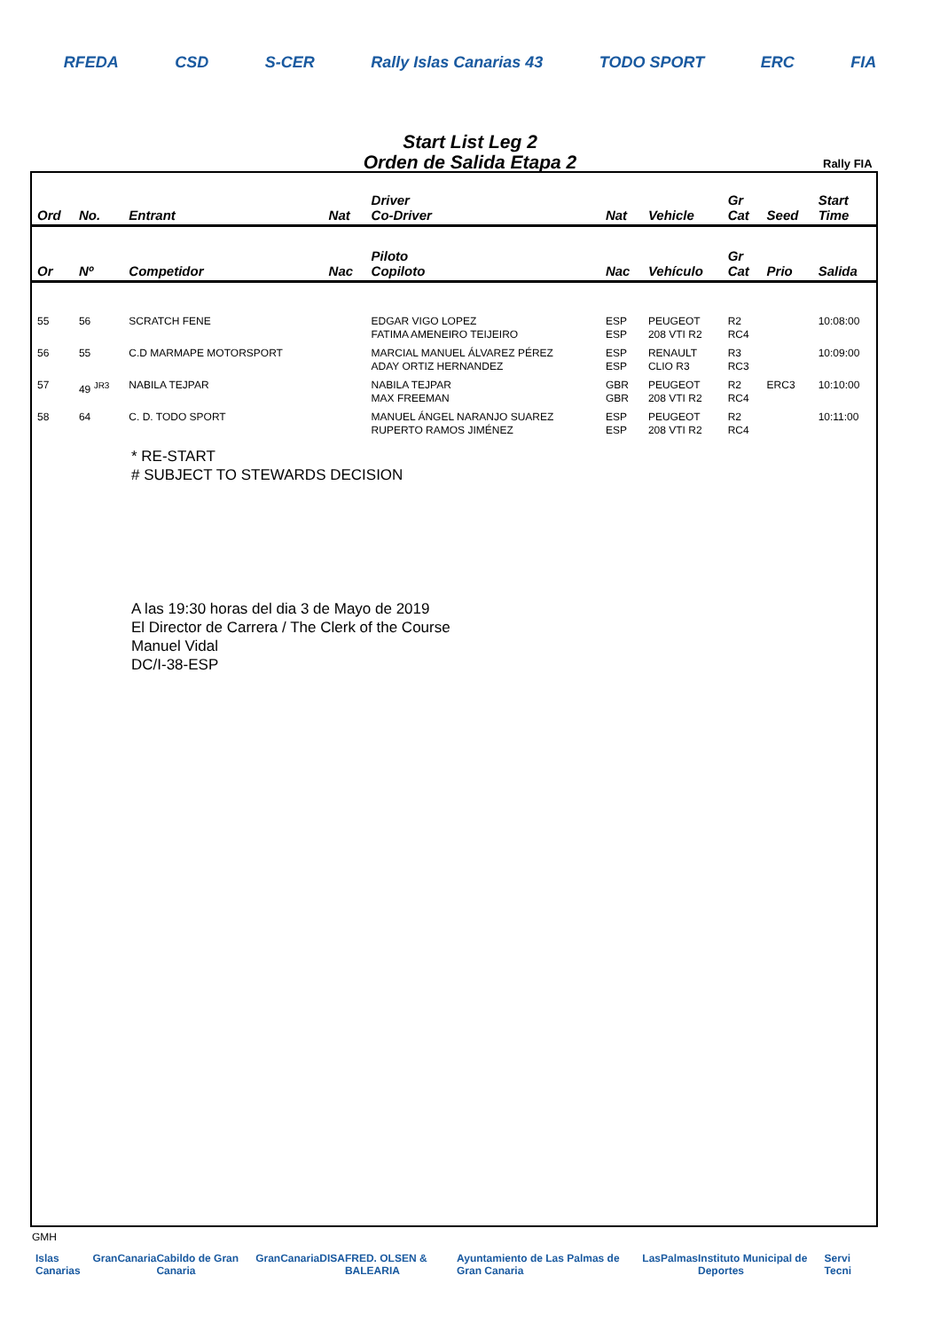RFEDA CSD S-CER Rally Islas Canarias 43 TODO SPORT ERC FIA
Start List Leg 2
Orden de Salida Etapa 2
Rally FIA
| Ord | No. | Entrant | Nat | Driver Co-Driver | Nat | Vehicle | Gr Cat | Seed | Start Time |
| --- | --- | --- | --- | --- | --- | --- | --- | --- | --- |
| Or | Nº | Competidor | Nac | Piloto Copiloto | Nac | Vehículo | Gr Cat | Prio | Salida |
| 55 | 56 | SCRATCH FENE | | EDGAR VIGO LOPEZ FATIMA AMENEIRO TEIJEIRO | ESP ESP | PEUGEOT 208 VTI R2 | R2 RC4 | | 10:08:00 |
| 56 | 55 | C.D MARMAPE MOTORSPORT | | MARCIAL MANUEL ÁLVAREZ PÉREZ ADAY ORTIZ HERNANDEZ | ESP ESP | RENAULT CLIO R3 | R3 RC3 | | 10:09:00 |
| 57 | 49 <sup>JR3</sup> | NABILA TEJPAR | | NABILA TEJPAR MAX FREEMAN | GBR GBR | PEUGEOT 208 VTI R2 | R2 RC4 | ERC3 | 10:10:00 |
| 58 | 64 | C. D. TODO SPORT | | MANUEL ÁNGEL NARANJO SUAREZ RUPERTO RAMOS JIMÉNEZ | ESP ESP | PEUGEOT 208 VTI R2 | R2 RC4 | | 10:11:00 |
* RE-START
# SUBJECT TO STEWARDS DECISION
A las 19:30 horas del dia 3 de Mayo de 2019
El Director de Carrera / The Clerk of the Course
Manuel Vidal
DC/I-38-ESP
GMH
Islas Canarias GranCanaria Cabildo de Gran Canaria GranCanaria DISA FRED. OLSEN & BALEARIA Ayuntamiento de Las Palmas de Gran Canaria LasPalmas Instituto Municipal de Deportes Servi Tecni